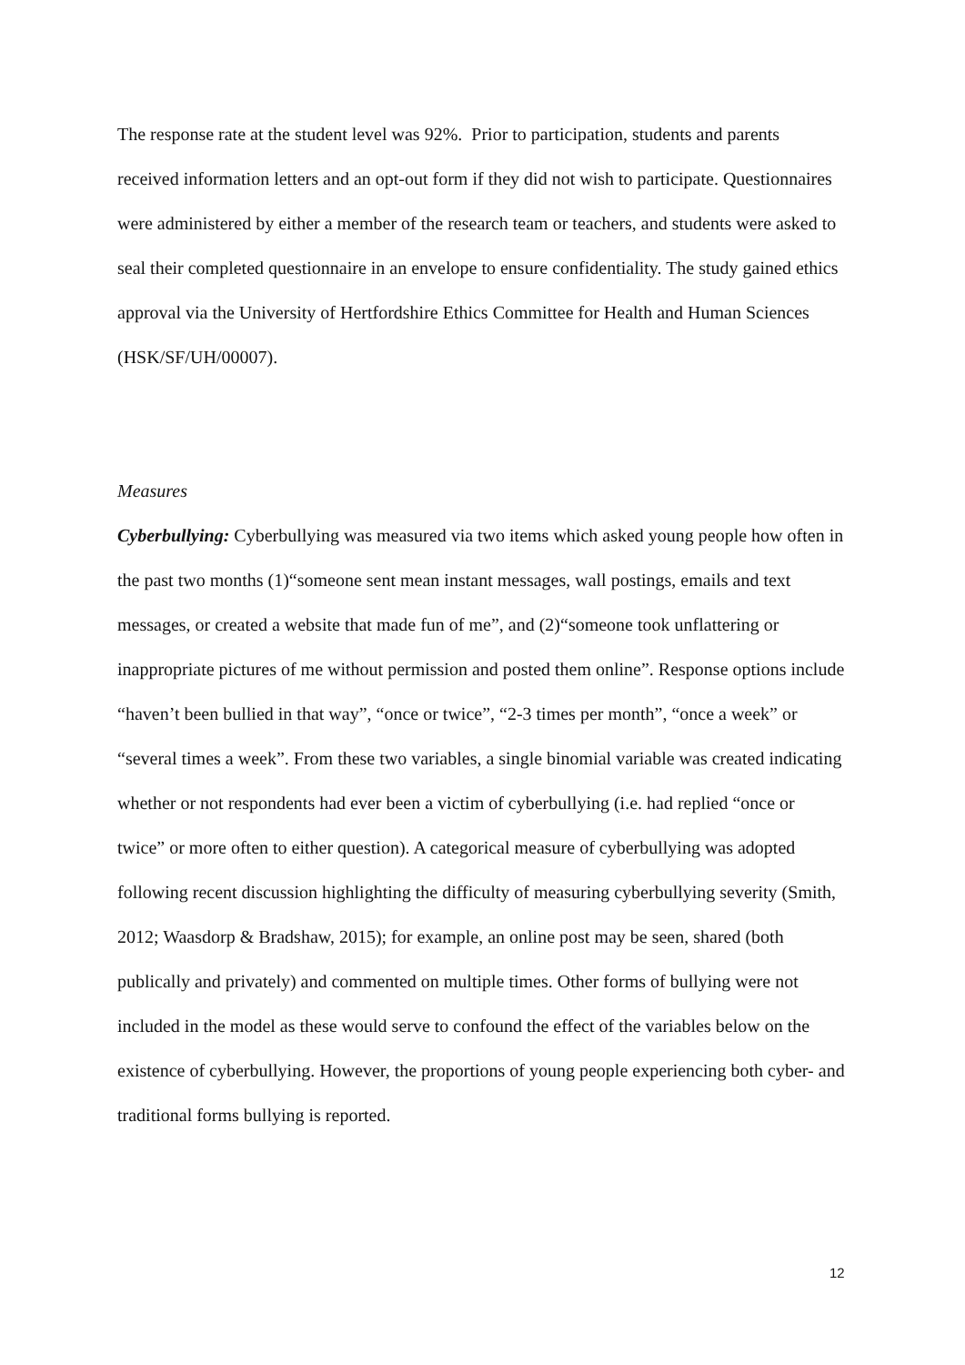The response rate at the student level was 92%. Prior to participation, students and parents received information letters and an opt-out form if they did not wish to participate. Questionnaires were administered by either a member of the research team or teachers, and students were asked to seal their completed questionnaire in an envelope to ensure confidentiality. The study gained ethics approval via the University of Hertfordshire Ethics Committee for Health and Human Sciences (HSK/SF/UH/00007).
Measures
Cyberbullying: Cyberbullying was measured via two items which asked young people how often in the past two months (1)“someone sent mean instant messages, wall postings, emails and text messages, or created a website that made fun of me”, and (2)“someone took unflattering or inappropriate pictures of me without permission and posted them online”. Response options include “haven’t been bullied in that way”, “once or twice”, “2-3 times per month”, “once a week” or “several times a week”. From these two variables, a single binomial variable was created indicating whether or not respondents had ever been a victim of cyberbullying (i.e. had replied “once or twice” or more often to either question). A categorical measure of cyberbullying was adopted following recent discussion highlighting the difficulty of measuring cyberbullying severity (Smith, 2012; Waasdorp & Bradshaw, 2015); for example, an online post may be seen, shared (both publically and privately) and commented on multiple times. Other forms of bullying were not included in the model as these would serve to confound the effect of the variables below on the existence of cyberbullying. However, the proportions of young people experiencing both cyber- and traditional forms bullying is reported.
12